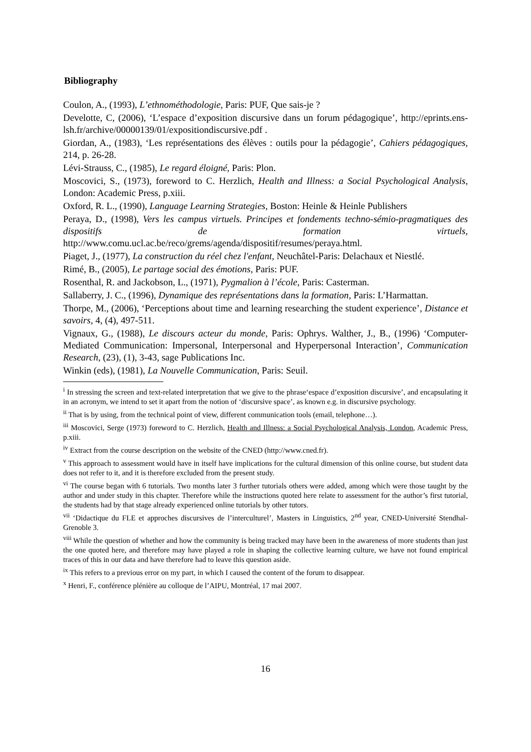Bibliography
Coulon, A., (1993), L’ethnométhodologie, Paris: PUF, Que sais-je ?
Develotte, C, (2006), ‘L’espace d’exposition discursive dans un forum pédagogique’, http://eprints.ens-lsh.fr/archive/00000139/01/expositiondiscursive.pdf .
Giordan, A., (1983), ‘Les représentations des élèves : outils pour la pédagogie’, Cahiers pédagogiques, 214, p. 26-28.
Lévi-Strauss, C., (1985), Le regard éloigné, Paris: Plon.
Moscovici, S., (1973), foreword to C. Herzlich, Health and Illness: a Social Psychological Analysis, London: Academic Press, p.xiii.
Oxford, R. L., (1990), Language Learning Strategies, Boston: Heinle & Heinle Publishers
Peraya, D., (1998), Vers les campus virtuels. Principes et fondements techno-sémio-pragmatiques des dispositifs de formation virtuels, http://www.comu.ucl.ac.be/reco/grems/agenda/dispositif/resumes/peraya.html.
Piaget, J., (1977), La construction du réel chez l'enfant, Neuchâtel-Paris: Delachaux et Niestlé.
Rimé, B., (2005), Le partage social des émotions, Paris: PUF.
Rosenthal, R. and Jackobson, L., (1971), Pygmalion à l’école, Paris: Casterman.
Sallaberry, J. C., (1996), Dynamique des représentations dans la formation, Paris: L’Harmattan.
Thorpe, M., (2006), ‘Perceptions about time and learning researching the student experience’, Distance et savoirs, 4, (4), 497-511.
Vignaux, G., (1988), Le discours acteur du monde, Paris: Ophrys. Walther, J., B., (1996) ‘Computer-Mediated Communication: Impersonal, Interpersonal and Hyperpersonal Interaction’, Communication Research, (23), (1), 3-43, sage Publications Inc.
Winkin (eds), (1981), La Nouvelle Communication, Paris: Seuil.
<sup>i</sup> In stressing the screen and text-related interpretation that we give to the phrase‘espace d’exposition discursive’, and encapsulating it in an acronym, we intend to set it apart from the notion of ‘discursive space’, as known e.g. in discursive psychology.
<sup>ii</sup> That is by using, from the technical point of view, different communication tools (email, telephone…).
<sup>iii</sup> Moscovici, Serge (1973) foreword to C. Herzlich, Health and Illness: a Social Psychological Analysis, London, Academic Press, p.xiii.
<sup>iv</sup> Extract from the course description on the website of the CNED (http://www.cned.fr).
<sup>v</sup> This approach to assessment would have in itself have implications for the cultural dimension of this online course, but student data does not refer to it, and it is therefore excluded from the present study.
<sup>vi</sup> The course began with 6 tutorials. Two months later 3 further tutorials others were added, among which were those taught by the author and under study in this chapter. Therefore while the instructions quoted here relate to assessment for the author’s first tutorial, the students had by that stage already experienced online tutorials by other tutors.
<sup>vii</sup> ‘Didactique du FLE et approches discursives de l’interculturel’, Masters in Linguistics, 2<sup>nd</sup> year, CNED-Université Stendhal-Grenoble 3.
<sup>viii</sup> While the question of whether and how the community is being tracked may have been in the awareness of more students than just the one quoted here, and therefore may have played a role in shaping the collective learning culture, we have not found empirical traces of this in our data and have therefore had to leave this question aside.
<sup>ix</sup> This refers to a previous error on my part, in which I caused the content of the forum to disappear.
<sup>x</sup> Henri, F., conférence plénière au colloque de l’AIPU, Montréal, 17 mai 2007.
16